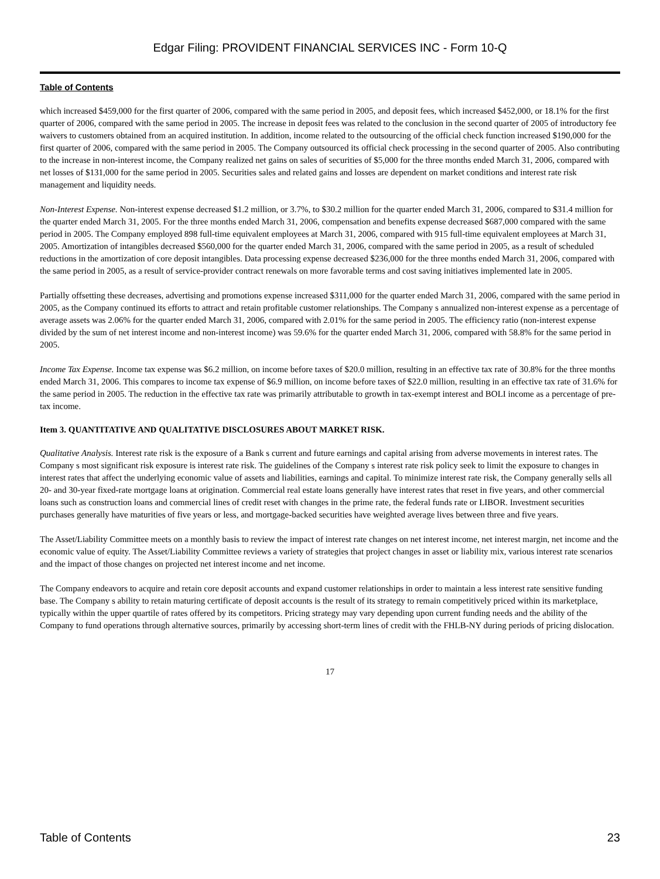Edgar Filing: PROVIDENT FINANCIAL SERVICES INC - Form 10-Q
Table of Contents
which increased $459,000 for the first quarter of 2006, compared with the same period in 2005, and deposit fees, which increased $452,000, or 18.1% for the first quarter of 2006, compared with the same period in 2005. The increase in deposit fees was related to the conclusion in the second quarter of 2005 of introductory fee waivers to customers obtained from an acquired institution. In addition, income related to the outsourcing of the official check function increased $190,000 for the first quarter of 2006, compared with the same period in 2005. The Company outsourced its official check processing in the second quarter of 2005. Also contributing to the increase in non-interest income, the Company realized net gains on sales of securities of $5,000 for the three months ended March 31, 2006, compared with net losses of $131,000 for the same period in 2005. Securities sales and related gains and losses are dependent on market conditions and interest rate risk management and liquidity needs.
Non-Interest Expense. Non-interest expense decreased $1.2 million, or 3.7%, to $30.2 million for the quarter ended March 31, 2006, compared to $31.4 million for the quarter ended March 31, 2005. For the three months ended March 31, 2006, compensation and benefits expense decreased $687,000 compared with the same period in 2005. The Company employed 898 full-time equivalent employees at March 31, 2006, compared with 915 full-time equivalent employees at March 31, 2005. Amortization of intangibles decreased $560,000 for the quarter ended March 31, 2006, compared with the same period in 2005, as a result of scheduled reductions in the amortization of core deposit intangibles. Data processing expense decreased $236,000 for the three months ended March 31, 2006, compared with the same period in 2005, as a result of service-provider contract renewals on more favorable terms and cost saving initiatives implemented late in 2005.
Partially offsetting these decreases, advertising and promotions expense increased $311,000 for the quarter ended March 31, 2006, compared with the same period in 2005, as the Company continued its efforts to attract and retain profitable customer relationships. The Company s annualized non-interest expense as a percentage of average assets was 2.06% for the quarter ended March 31, 2006, compared with 2.01% for the same period in 2005. The efficiency ratio (non-interest expense divided by the sum of net interest income and non-interest income) was 59.6% for the quarter ended March 31, 2006, compared with 58.8% for the same period in 2005.
Income Tax Expense. Income tax expense was $6.2 million, on income before taxes of $20.0 million, resulting in an effective tax rate of 30.8% for the three months ended March 31, 2006. This compares to income tax expense of $6.9 million, on income before taxes of $22.0 million, resulting in an effective tax rate of 31.6% for the same period in 2005. The reduction in the effective tax rate was primarily attributable to growth in tax-exempt interest and BOLI income as a percentage of pre-tax income.
Item 3. QUANTITATIVE AND QUALITATIVE DISCLOSURES ABOUT MARKET RISK.
Qualitative Analysis. Interest rate risk is the exposure of a Bank s current and future earnings and capital arising from adverse movements in interest rates. The Company s most significant risk exposure is interest rate risk. The guidelines of the Company s interest rate risk policy seek to limit the exposure to changes in interest rates that affect the underlying economic value of assets and liabilities, earnings and capital. To minimize interest rate risk, the Company generally sells all 20- and 30-year fixed-rate mortgage loans at origination. Commercial real estate loans generally have interest rates that reset in five years, and other commercial loans such as construction loans and commercial lines of credit reset with changes in the prime rate, the federal funds rate or LIBOR. Investment securities purchases generally have maturities of five years or less, and mortgage-backed securities have weighted average lives between three and five years.
The Asset/Liability Committee meets on a monthly basis to review the impact of interest rate changes on net interest income, net interest margin, net income and the economic value of equity. The Asset/Liability Committee reviews a variety of strategies that project changes in asset or liability mix, various interest rate scenarios and the impact of those changes on projected net interest income and net income.
The Company endeavors to acquire and retain core deposit accounts and expand customer relationships in order to maintain a less interest rate sensitive funding base. The Company s ability to retain maturing certificate of deposit accounts is the result of its strategy to remain competitively priced within its marketplace, typically within the upper quartile of rates offered by its competitors. Pricing strategy may vary depending upon current funding needs and the ability of the Company to fund operations through alternative sources, primarily by accessing short-term lines of credit with the FHLB-NY during periods of pricing dislocation.
17
Table of Contents 23